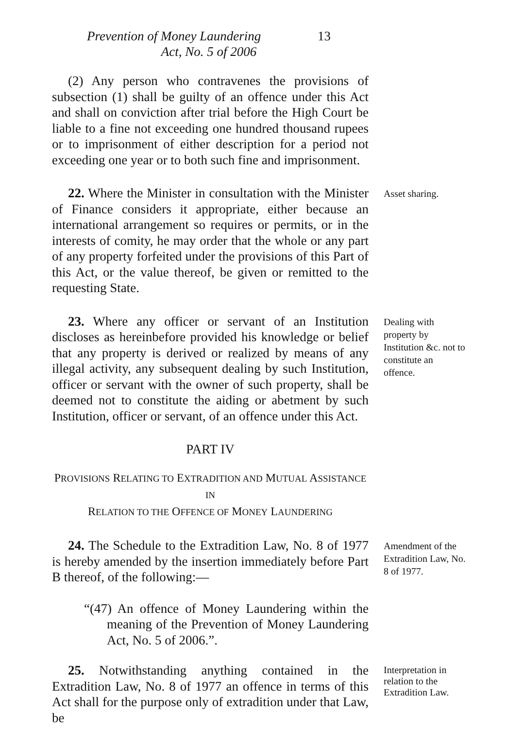Prevention of Money Laundering 13
Act, No. 5 of 2006
(2) Any person who contravenes the provisions of subsection (1) shall be guilty of an offence under this Act and shall on conviction after trial before the High Court be liable to a fine not exceeding one hundred thousand rupees or to imprisonment of either description for a period not exceeding one year or to both such fine and imprisonment.
22. Where the Minister in consultation with the Minister of Finance considers it appropriate, either because an international arrangement so requires or permits, or in the interests of comity, he may order that the whole or any part of any property forfeited under the provisions of this Part of this Act, or the value thereof, be given or remitted to the requesting State.
Asset sharing.
23. Where any officer or servant of an Institution discloses as hereinbefore provided his knowledge or belief that any property is derived or realized by means of any illegal activity, any subsequent dealing by such Institution, officer or servant with the owner of such property, shall be deemed not to constitute the aiding or abetment by such Institution, officer or servant, of an offence under this Act.
Dealing with property by Institution &c. not to constitute an offence.
PART IV
PROVISIONS RELATING TO EXTRADITION AND MUTUAL ASSISTANCE IN
RELATION TO THE OFFENCE OF MONEY LAUNDERING
24. The Schedule to the Extradition Law, No. 8 of 1977 is hereby amended by the insertion immediately before Part B thereof, of the following:—
“(47) An offence of Money Laundering within the meaning of the Prevention of Money Laundering Act, No. 5 of 2006.”.
Amendment of the Extradition Law, No. 8 of 1977.
25. Notwithstanding anything contained in the Extradition Law, No. 8 of 1977 an offence in terms of this Act shall for the purpose only of extradition under that Law, be
Interpretation in relation to the Extradition Law.